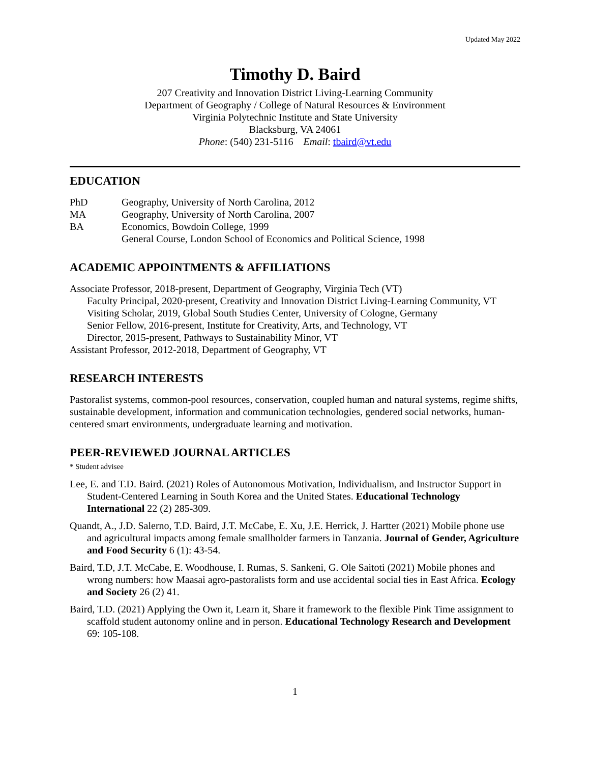Updated May 2022
Timothy D. Baird
207 Creativity and Innovation District Living-Learning Community
Department of Geography / College of Natural Resources & Environment
Virginia Polytechnic Institute and State University
Blacksburg, VA 24061
Phone: (540) 231-5116 Email: tbaird@vt.edu
EDUCATION
PhD Geography, University of North Carolina, 2012
MA Geography, University of North Carolina, 2007
BA Economics, Bowdoin College, 1999
General Course, London School of Economics and Political Science, 1998
ACADEMIC APPOINTMENTS & AFFILIATIONS
Associate Professor, 2018-present, Department of Geography, Virginia Tech (VT)
Faculty Principal, 2020-present, Creativity and Innovation District Living-Learning Community, VT
Visiting Scholar, 2019, Global South Studies Center, University of Cologne, Germany
Senior Fellow, 2016-present, Institute for Creativity, Arts, and Technology, VT
Director, 2015-present, Pathways to Sustainability Minor, VT
Assistant Professor, 2012-2018, Department of Geography, VT
RESEARCH INTERESTS
Pastoralist systems, common-pool resources, conservation, coupled human and natural systems, regime shifts, sustainable development, information and communication technologies, gendered social networks, human-centered smart environments, undergraduate learning and motivation.
PEER-REVIEWED JOURNAL ARTICLES
* Student advisee
Lee, E. and T.D. Baird. (2021) Roles of Autonomous Motivation, Individualism, and Instructor Support in Student-Centered Learning in South Korea and the United States. Educational Technology International 22 (2) 285-309.
Quandt, A., J.D. Salerno, T.D. Baird, J.T. McCabe, E. Xu, J.E. Herrick, J. Hartter (2021) Mobile phone use and agricultural impacts among female smallholder farmers in Tanzania. Journal of Gender, Agriculture and Food Security 6 (1): 43-54.
Baird, T.D, J.T. McCabe, E. Woodhouse, I. Rumas, S. Sankeni, G. Ole Saitoti (2021) Mobile phones and wrong numbers: how Maasai agro-pastoralists form and use accidental social ties in East Africa. Ecology and Society 26 (2) 41.
Baird, T.D. (2021) Applying the Own it, Learn it, Share it framework to the flexible Pink Time assignment to scaffold student autonomy online and in person. Educational Technology Research and Development 69: 105-108.
1